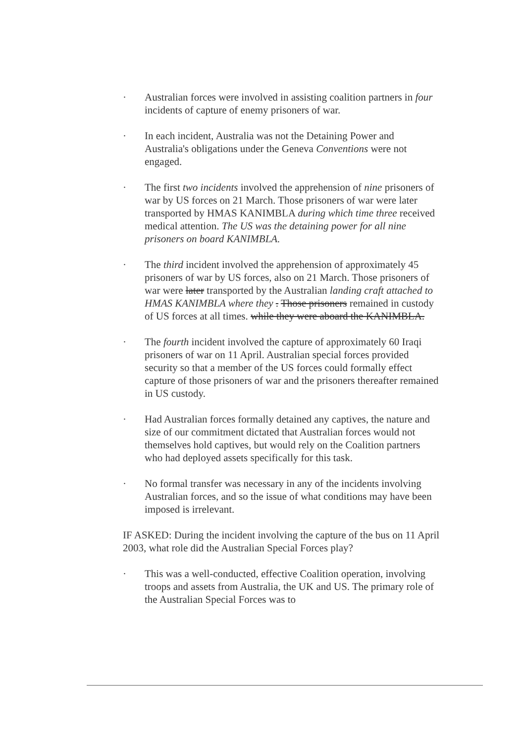· Australian forces were involved in assisting coalition partners in four incidents of capture of enemy prisoners of war.
· In each incident, Australia was not the Detaining Power and Australia's obligations under the Geneva Conventions were not engaged.
· The first two incidents involved the apprehension of nine prisoners of war by US forces on 21 March. Those prisoners of war were later transported by HMAS KANIMBLA during which time three received medical attention. The US was the detaining power for all nine prisoners on board KANIMBLA.
· The third incident involved the apprehension of approximately 45 prisoners of war by US forces, also on 21 March. Those prisoners of war were later transported by the Australian landing craft attached to HMAS KANIMBLA where they . Those prisoners remained in custody of US forces at all times. while they were aboard the KANIMBLA.
· The fourth incident involved the capture of approximately 60 Iraqi prisoners of war on 11 April. Australian special forces provided security so that a member of the US forces could formally effect capture of those prisoners of war and the prisoners thereafter remained in US custody.
· Had Australian forces formally detained any captives, the nature and size of our commitment dictated that Australian forces would not themselves hold captives, but would rely on the Coalition partners who had deployed assets specifically for this task.
· No formal transfer was necessary in any of the incidents involving Australian forces, and so the issue of what conditions may have been imposed is irrelevant.
IF ASKED: During the incident involving the capture of the bus on 11 April 2003, what role did the Australian Special Forces play?
· This was a well-conducted, effective Coalition operation, involving troops and assets from Australia, the UK and US. The primary role of the Australian Special Forces was to